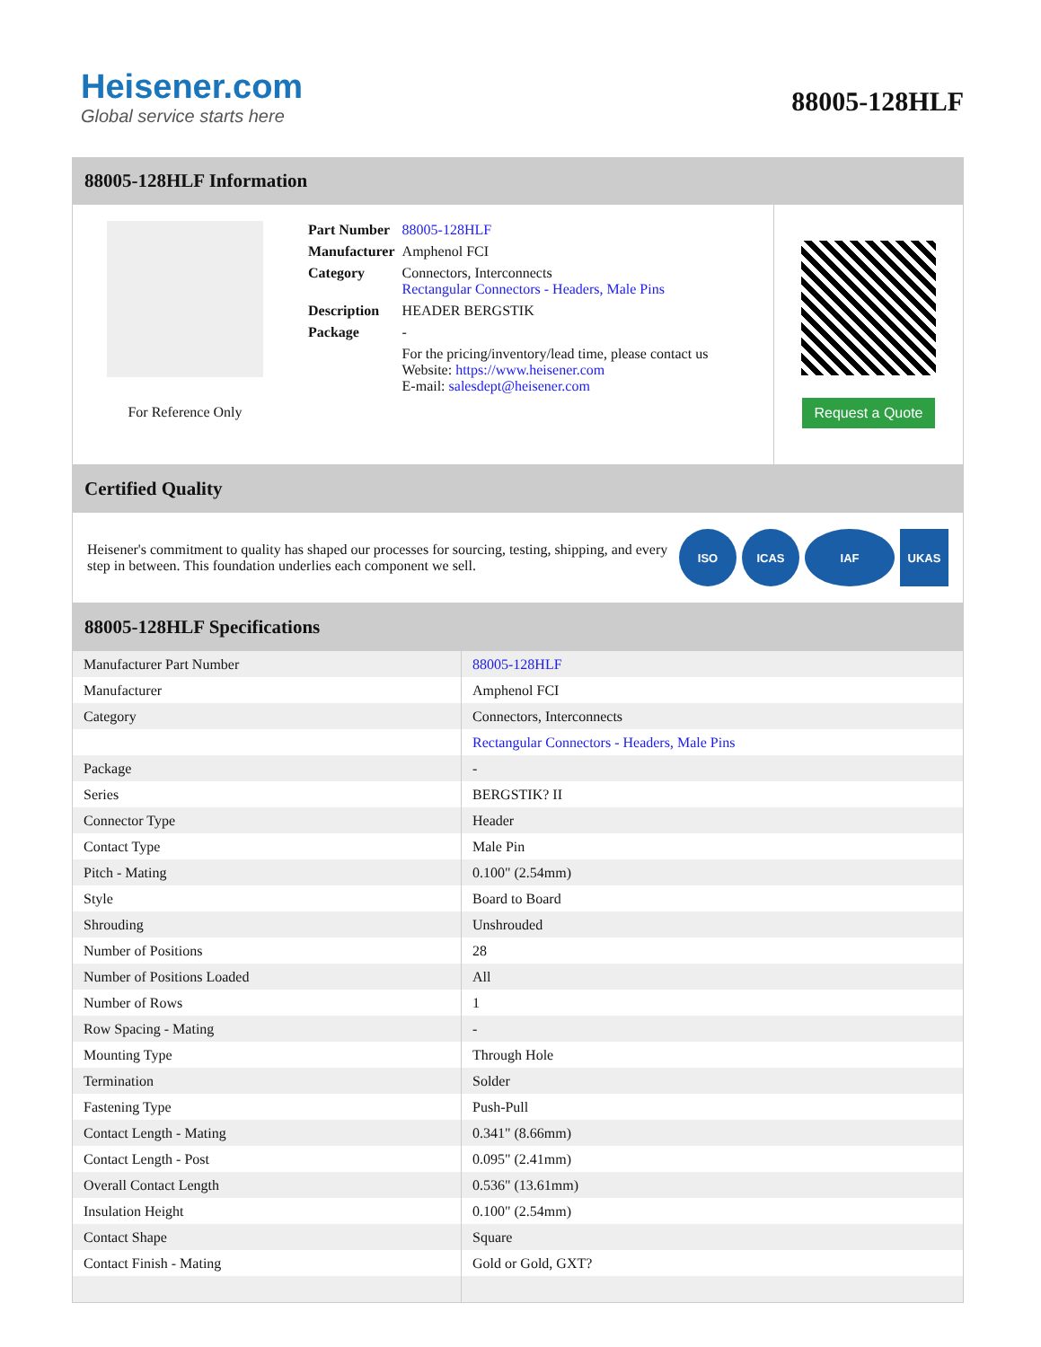Heisener.com
Global service starts here
88005-128HLF
88005-128HLF Information
For Reference Only
| Part Number | 88005-128HLF |
| Manufacturer | Amphenol FCI |
| Category | Connectors, Interconnects Rectangular Connectors - Headers, Male Pins |
| Description | HEADER BERGSTIK |
| Package | - |
| | For the pricing/inventory/lead time, please contact us Website: https://www.heisener.com E-mail: salesdept@heisener.com |
Request a Quote
Certified Quality
Heisener's commitment to quality has shaped our processes for sourcing, testing, shipping, and every step in between. This foundation underlies each component we sell.
ISO ICAS IAF UKAS
88005-128HLF Specifications
| Manufacturer Part Number | 88005-128HLF |
| Manufacturer | Amphenol FCI |
| Category | Connectors, Interconnects |
| | Rectangular Connectors - Headers, Male Pins |
| Package | - |
| Series | BERGSTIK? II |
| Connector Type | Header |
| Contact Type | Male Pin |
| Pitch - Mating | 0.100" (2.54mm) |
| Style | Board to Board |
| Shrouding | Unshrouded |
| Number of Positions | 28 |
| Number of Positions Loaded | All |
| Number of Rows | 1 |
| Row Spacing - Mating | - |
| Mounting Type | Through Hole |
| Termination | Solder |
| Fastening Type | Push-Pull |
| Contact Length - Mating | 0.341" (8.66mm) |
| Contact Length - Post | 0.095" (2.41mm) |
| Overall Contact Length | 0.536" (13.61mm) |
| Insulation Height | 0.100" (2.54mm) |
| Contact Shape | Square |
| Contact Finish - Mating | Gold or Gold, GXT? |